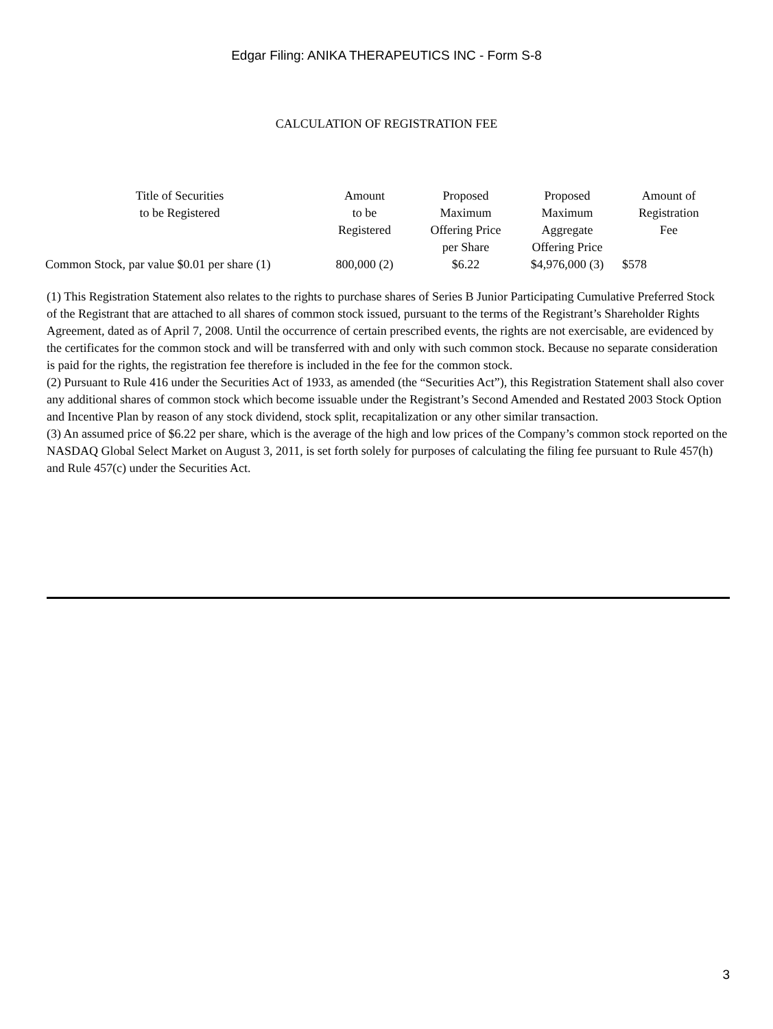Edgar Filing: ANIKA THERAPEUTICS INC - Form S-8
CALCULATION OF REGISTRATION FEE
| Title of Securities to be Registered | Amount to be Registered | Proposed Maximum Offering Price per Share | Proposed Maximum Aggregate Offering Price | Amount of Registration Fee |
| --- | --- | --- | --- | --- |
| Common Stock, par value $0.01 per share (1) | 800,000 (2) | $6.22 | $4,976,000 (3) | $578 |
(1) This Registration Statement also relates to the rights to purchase shares of Series B Junior Participating Cumulative Preferred Stock of the Registrant that are attached to all shares of common stock issued, pursuant to the terms of the Registrant’s Shareholder Rights Agreement, dated as of April 7, 2008. Until the occurrence of certain prescribed events, the rights are not exercisable, are evidenced by the certificates for the common stock and will be transferred with and only with such common stock. Because no separate consideration is paid for the rights, the registration fee therefore is included in the fee for the common stock.
(2) Pursuant to Rule 416 under the Securities Act of 1933, as amended (the “Securities Act”), this Registration Statement shall also cover any additional shares of common stock which become issuable under the Registrant’s Second Amended and Restated 2003 Stock Option and Incentive Plan by reason of any stock dividend, stock split, recapitalization or any other similar transaction.
(3) An assumed price of $6.22 per share, which is the average of the high and low prices of the Company’s common stock reported on the NASDAQ Global Select Market on August 3, 2011, is set forth solely for purposes of calculating the filing fee pursuant to Rule 457(h) and Rule 457(c) under the Securities Act.
3